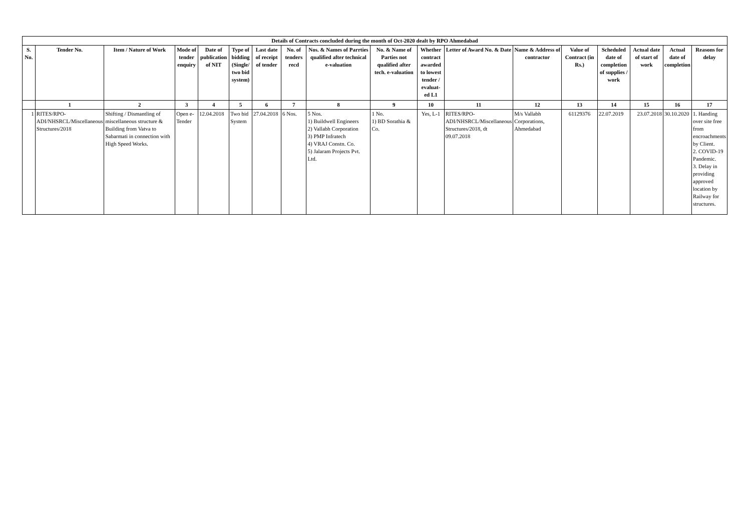| Details of Contracts concluded during the month of Oct-2020 dealt by RPO Ahmedabad | | | | | | | | | | | | | | | | | |
| S. No. | Tender No. | Item / Nature of Work | Mode of tender enquiry | Date of publication of NIT | Type of bidding (Single/ two bid system) | Last date of receipt of tender | No. of tenders recd | Nos. & Names of Parrties qualified after technical e-valuation | No. & Name of Parties not qualified after tech. e-valuation | Whether contract awarded to lowest tender / evaluat-ed L1 | Letter of Award No. & Date | Name & Address of contractor | Value of Contract (in Rs.) | Scheduled date of completion of supplies / work | Actual date of start of work | Actual date of completion | Reasons for delay |
| | 1 | 2 | 3 | 4 | 5 | 6 | 7 | 8 | 9 | 10 | 11 | 12 | 13 | 14 | 15 | 16 | 17 |
| 1 | RITES/RPO-ADI/NHSRCL/Miscellaneous Structures/2018 | Shifting / Dismantling of miscellaneous structure & Building from Vatva to Sabarmati in connection with High Speed Works. | Open e-Tender | 12.04.2018 | Two bid System | 27.04.2018 | 6 Nos. | 5 Nos. 1) Buildwell Engineers 2) Vallabh Corporation 3) PMP Infratech 4) VRAJ Constn. Co. 5) Jalaram Projects Pvt. Ltd. | 1 No. 1) BD Sorathia & Co. | Yes, L-1 | RITES/RPO-ADI/NHSRCL/Miscellaneous Structures/2018, dt 09.07.2018 | M/s Vallabh Corporations, Ahmedabad | 61129376 | 22.07.2019 | 23.07.2018 | 30.10.2020 | 1. Handing over site free from encroachments by Client. 2. COVID-19 Pandemic. 3. Delay in providing approved location by Railway for structures. |